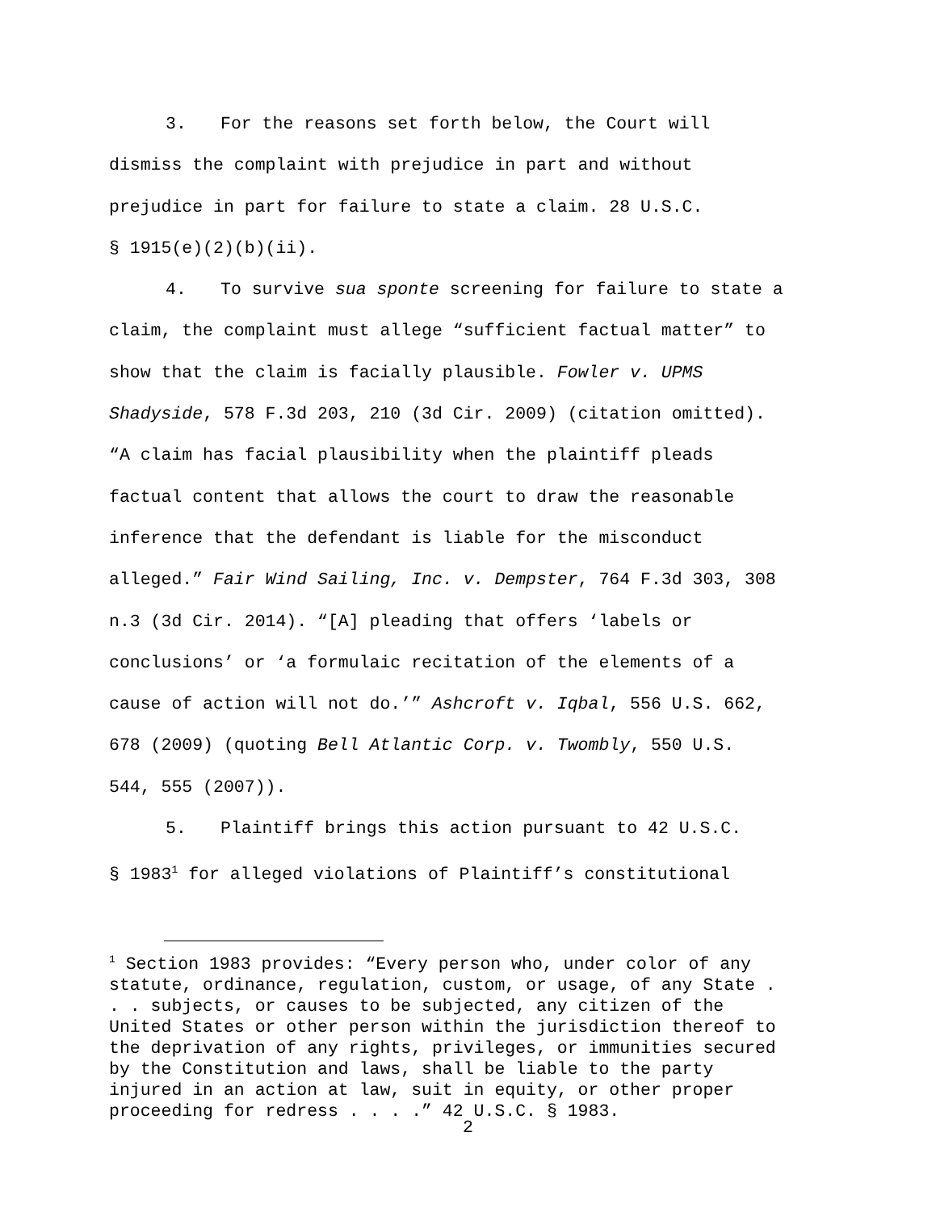3. For the reasons set forth below, the Court will
dismiss the complaint with prejudice in part and without
prejudice in part for failure to state a claim. 28 U.S.C.
§ 1915(e)(2)(b)(ii).
4. To survive sua sponte screening for failure to state a
claim, the complaint must allege “sufficient factual matter” to
show that the claim is facially plausible. Fowler v. UPMS
Shadyside, 578 F.3d 203, 210 (3d Cir. 2009) (citation omitted).
“A claim has facial plausibility when the plaintiff pleads
factual content that allows the court to draw the reasonable
inference that the defendant is liable for the misconduct
alleged.” Fair Wind Sailing, Inc. v. Dempster, 764 F.3d 303, 308
n.3 (3d Cir. 2014). “[A] pleading that offers ‘labels or
conclusions’ or ‘a formulaic recitation of the elements of a
cause of action will not do.’” Ashcroft v. Iqbal, 556 U.S. 662,
678 (2009) (quoting Bell Atlantic Corp. v. Twombly, 550 U.S.
544, 555 (2007)).
5. Plaintiff brings this action pursuant to 42 U.S.C.
§ 1983<sup>1</sup> for alleged violations of Plaintiff’s constitutional
<sup>1</sup> Section 1983 provides: “Every person who, under color of any
statute, ordinance, regulation, custom, or usage, of any State .
. . subjects, or causes to be subjected, any citizen of the
United States or other person within the jurisdiction thereof to
the deprivation of any rights, privileges, or immunities secured
by the Constitution and laws, shall be liable to the party
injured in an action at law, suit in equity, or other proper
proceeding for redress . . . .” 42 U.S.C. § 1983.
2